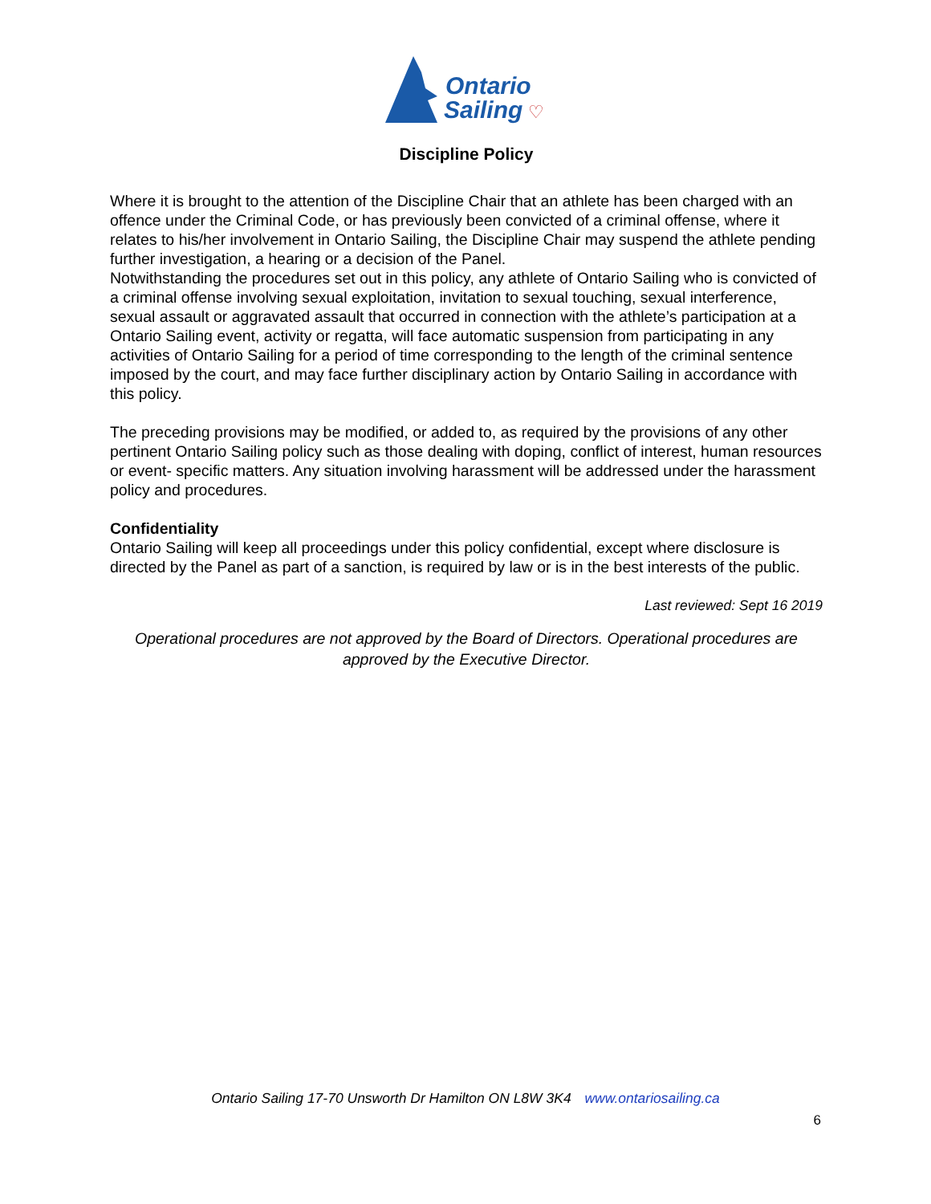Ontario
Sailing
♡
Discipline Policy
Where it is brought to the attention of the Discipline Chair that an athlete has been charged with an offence under the Criminal Code, or has previously been convicted of a criminal offense, where it relates to his/her involvement in Ontario Sailing, the Discipline Chair may suspend the athlete pending further investigation, a hearing or a decision of the Panel.
Notwithstanding the procedures set out in this policy, any athlete of Ontario Sailing who is convicted of a criminal offense involving sexual exploitation, invitation to sexual touching, sexual interference, sexual assault or aggravated assault that occurred in connection with the athlete’s participation at a Ontario Sailing event, activity or regatta, will face automatic suspension from participating in any activities of Ontario Sailing for a period of time corresponding to the length of the criminal sentence imposed by the court, and may face further disciplinary action by Ontario Sailing in accordance with this policy.
The preceding provisions may be modified, or added to, as required by the provisions of any other pertinent Ontario Sailing policy such as those dealing with doping, conflict of interest, human resources or event- specific matters. Any situation involving harassment will be addressed under the harassment policy and procedures.
Confidentiality
Ontario Sailing will keep all proceedings under this policy confidential, except where disclosure is directed by the Panel as part of a sanction, is required by law or is in the best interests of the public.
Last reviewed: Sept 16 2019
Operational procedures are not approved by the Board of Directors. Operational procedures are approved by the Executive Director.
Ontario Sailing 17-70 Unsworth Dr Hamilton ON L8W 3K4 www.ontariosailing.ca
6